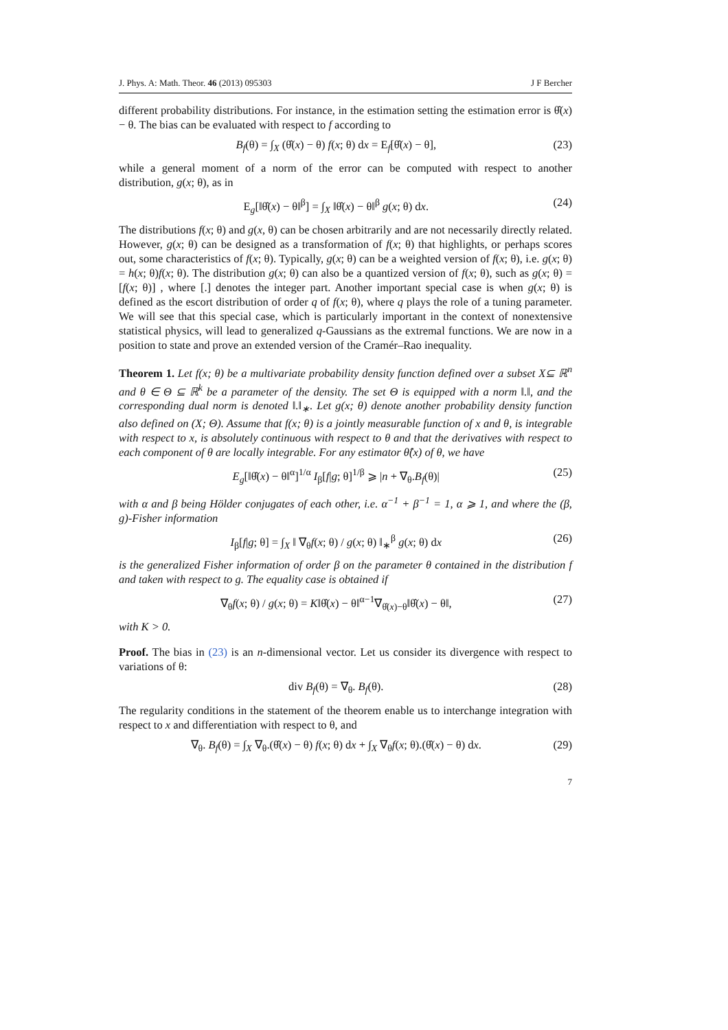J. Phys. A: Math. Theor. 46 (2013) 095303 J F Bercher
different probability distributions. For instance, in the estimation setting the estimation error is θ̂(x) − θ. The bias can be evaluated with respect to f according to
B<sub>f</sub>(θ) = ∫<sub>X</sub> (θ̂(x) − θ) f(x; θ) dx = E<sub>f</sub>[θ̂(x) − θ], (23)
while a general moment of a norm of the error can be computed with respect to another distribution, g(x; θ), as in
E<sub>g</sub>[‖θ̂(x) − θ‖<sup>β</sup>] = ∫<sub>X</sub> ‖θ̂(x) − θ‖<sup>β</sup> g(x; θ) dx. (24)
The distributions f(x; θ) and g(x, θ) can be chosen arbitrarily and are not necessarily directly related. However, g(x; θ) can be designed as a transformation of f(x; θ) that highlights, or perhaps scores out, some characteristics of f(x; θ). Typically, g(x; θ) can be a weighted version of f(x; θ), i.e. g(x; θ) = h(x; θ)f(x; θ). The distribution g(x; θ) can also be a quantized version of f(x; θ), such as g(x; θ) = [f(x; θ)] , where [.] denotes the integer part. Another important special case is when g(x; θ) is defined as the escort distribution of order q of f(x; θ), where q plays the role of a tuning parameter. We will see that this special case, which is particularly important in the context of nonextensive statistical physics, will lead to generalized q-Gaussians as the extremal functions. We are now in a position to state and prove an extended version of the Cramér–Rao inequality.
Theorem 1. Let f(x; θ) be a multivariate probability density function defined over a subset X⊆ ℝ<sup>n</sup> and θ ∈ Θ ⊆ ℝ<sup>k</sup> be a parameter of the density. The set Θ is equipped with a norm ‖.‖, and the corresponding dual norm is denoted ‖.‖<sub>∗</sub>. Let g(x; θ) denote another probability density function also defined on (X; Θ). Assume that f(x; θ) is a jointly measurable function of x and θ, is integrable with respect to x, is absolutely continuous with respect to θ and that the derivatives with respect to each component of θ are locally integrable. For any estimator θ̂(x) of θ, we have
E<sub>g</sub>[‖θ̂(x) − θ‖<sup>α</sup>]<sup>1/α</sup> I<sub>β</sub>[f|g; θ]<sup>1/β</sup> ⩾ |n + ∇<sub>θ</sub>.B<sub>f</sub>(θ)| (25)
with α and β being Hölder conjugates of each other, i.e. α<sup>−1</sup> + β<sup>−1</sup> = 1, α ⩾ 1, and where the (β, g)-Fisher information
I<sub>β</sub>[f|g; θ] = ∫<sub>X</sub> ‖ ∇<sub>θ</sub>f(x; θ) / g(x; θ) ‖<sub>∗</sub><sup>β</sup> g(x; θ) dx (26)
is the generalized Fisher information of order β on the parameter θ contained in the distribution f and taken with respect to g. The equality case is obtained if
∇<sub>θ</sub>f(x; θ) / g(x; θ) = K‖θ̂(x) − θ‖<sup>α−1</sup>∇<sub>θ̂(x)−θ</sub>‖θ̂(x) − θ‖, (27)
with K > 0.
Proof. The bias in (23) is an n-dimensional vector. Let us consider its divergence with respect to variations of θ:
div B<sub>f</sub>(θ) = ∇<sub>θ</sub>. B<sub>f</sub>(θ). (28)
The regularity conditions in the statement of the theorem enable us to interchange integration with respect to x and differentiation with respect to θ, and
∇<sub>θ</sub>. B<sub>f</sub>(θ) = ∫<sub>X</sub> ∇<sub>θ</sub>.(θ̂(x) − θ) f(x; θ) dx + ∫<sub>X</sub> ∇<sub>θ</sub>f(x; θ).(θ̂(x) − θ) dx. (29)
7